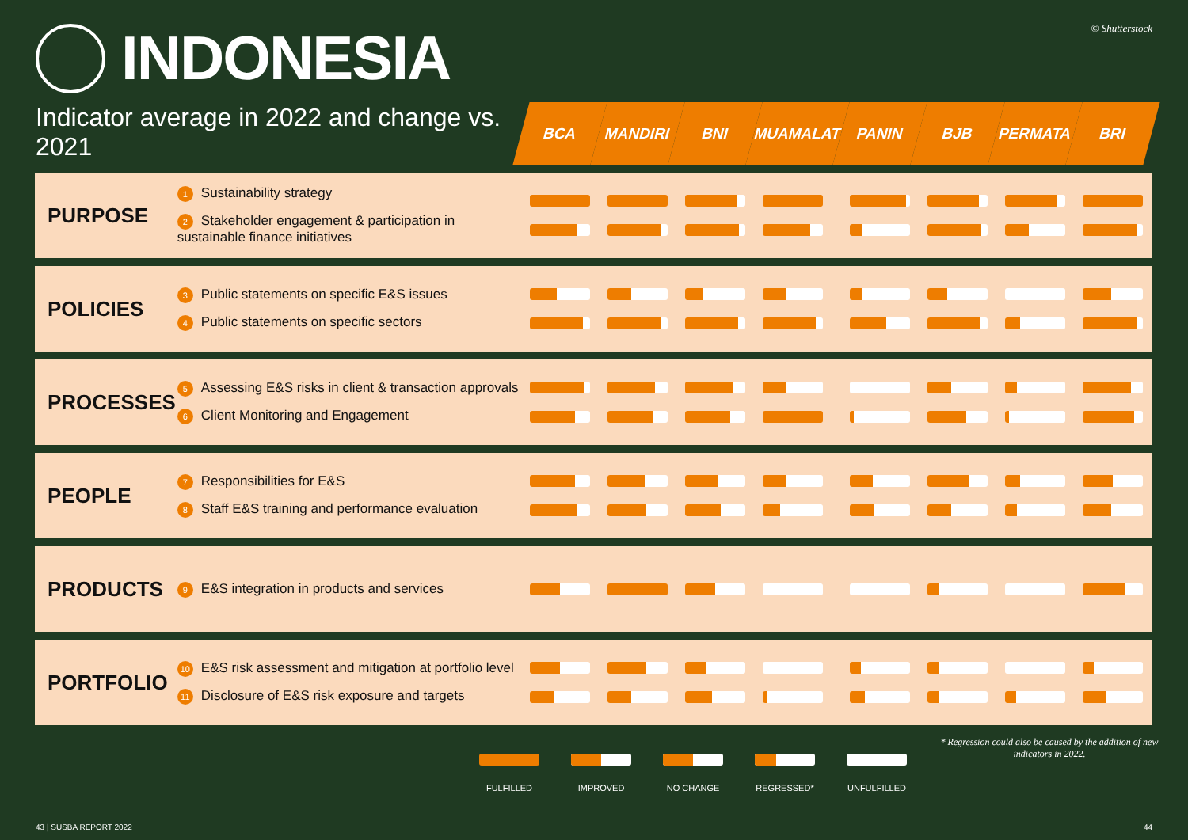INDONESIA
© Shutterstock
| Indicator average in 2022 and change vs. 2021 | | BCA | MANDIRI | BNI | MUAMALAT | PANIN | BJB | PERMATA | BRI |
| --- | --- | --- | --- | --- | --- | --- | --- | --- | --- |
| PURPOSE | 1 Sustainability strategy 2 Stakeholder engagement & participation in sustainable finance initiatives | | | | | | | | |
| POLICIES | 3 Public statements on specific E&S issues 4 Public statements on specific sectors | | | | | | | | |
| PROCESSES | 5 Assessing E&S risks in client & transaction approvals 6 Client Monitoring and Engagement | | | | | | | | |
| PEOPLE | 7 Responsibilities for E&S 8 Staff E&S training and performance evaluation | | | | | | | | |
| PRODUCTS | 9 E&S integration in products and services | | | | | | | | |
| PORTFOLIO | 10 E&S risk assessment and mitigation at portfolio level 11 Disclosure of E&S risk exposure and targets | | | | | | | | |
FULFILLED IMPROVED NO CHANGE REGRESSED* UNFULFILLED * Regression could also be caused by the addition of new indicators in 2022.
43 | SUSBA REPORT 2022 44